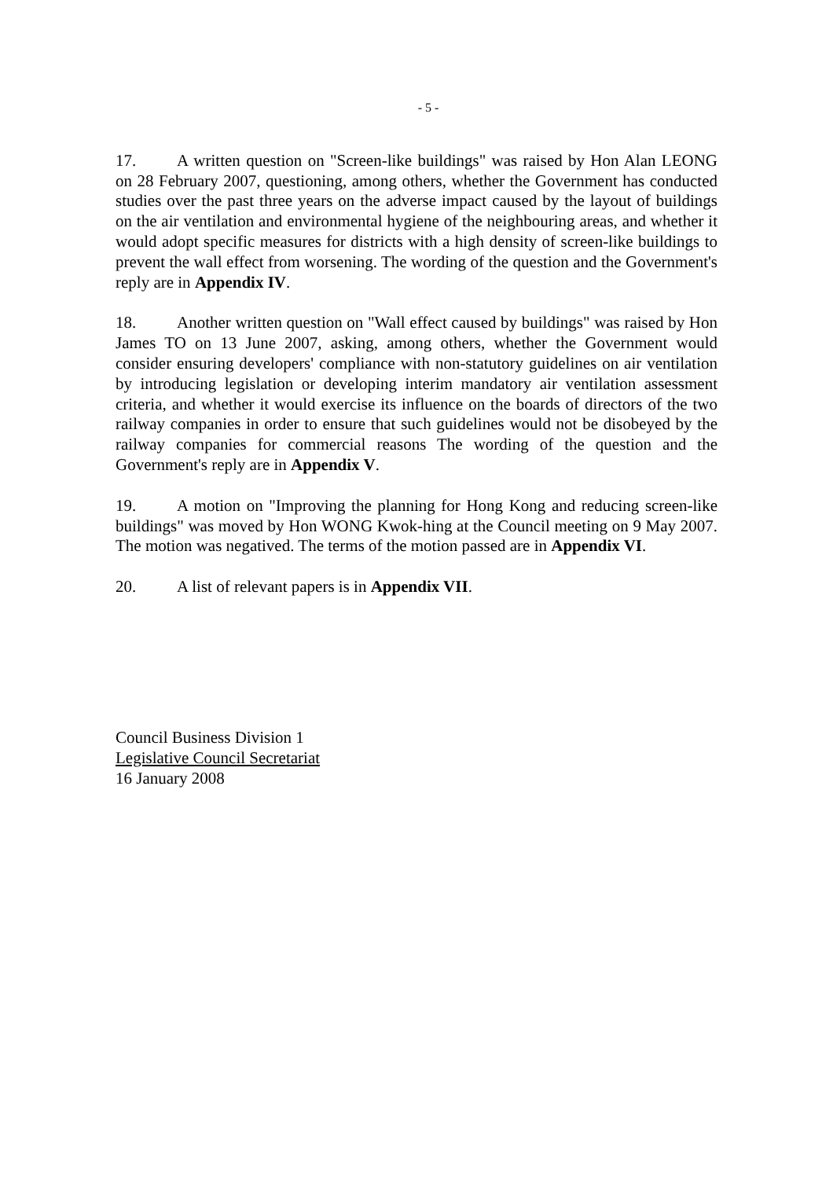- 5 -
17. A written question on "Screen-like buildings" was raised by Hon Alan LEONG on 28 February 2007, questioning, among others, whether the Government has conducted studies over the past three years on the adverse impact caused by the layout of buildings on the air ventilation and environmental hygiene of the neighbouring areas, and whether it would adopt specific measures for districts with a high density of screen-like buildings to prevent the wall effect from worsening. The wording of the question and the Government's reply are in Appendix IV.
18. Another written question on "Wall effect caused by buildings" was raised by Hon James TO on 13 June 2007, asking, among others, whether the Government would consider ensuring developers' compliance with non-statutory guidelines on air ventilation by introducing legislation or developing interim mandatory air ventilation assessment criteria, and whether it would exercise its influence on the boards of directors of the two railway companies in order to ensure that such guidelines would not be disobeyed by the railway companies for commercial reasons The wording of the question and the Government's reply are in Appendix V.
19. A motion on "Improving the planning for Hong Kong and reducing screen-like buildings" was moved by Hon WONG Kwok-hing at the Council meeting on 9 May 2007. The motion was negatived. The terms of the motion passed are in Appendix VI.
20. A list of relevant papers is in Appendix VII.
Council Business Division 1
Legislative Council Secretariat
16 January 2008